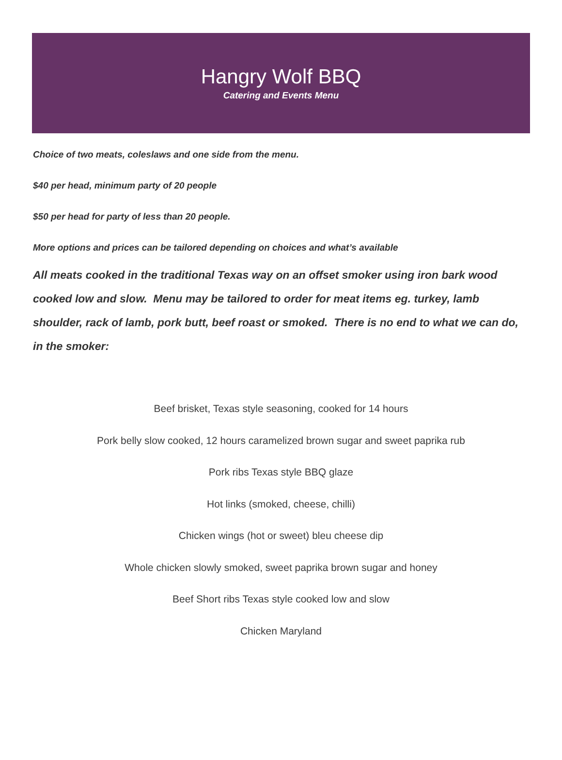Hangry Wolf BBQ
Catering and Events Menu
Choice of two meats, coleslaws and one side from the menu.
$40 per head, minimum party of 20 people
$50 per head for party of less than 20 people.
More options and prices can be tailored depending on choices and what’s available
All meats cooked in the traditional Texas way on an offset smoker using iron bark wood cooked low and slow. Menu may be tailored to order for meat items eg. turkey, lamb shoulder, rack of lamb, pork butt, beef roast or smoked. There is no end to what we can do, in the smoker:
Beef brisket, Texas style seasoning, cooked for 14 hours
Pork belly slow cooked, 12 hours caramelized brown sugar and sweet paprika rub
Pork ribs Texas style BBQ glaze
Hot links (smoked, cheese, chilli)
Chicken wings (hot or sweet) bleu cheese dip
Whole chicken slowly smoked, sweet paprika brown sugar and honey
Beef Short ribs Texas style cooked low and slow
Chicken Maryland